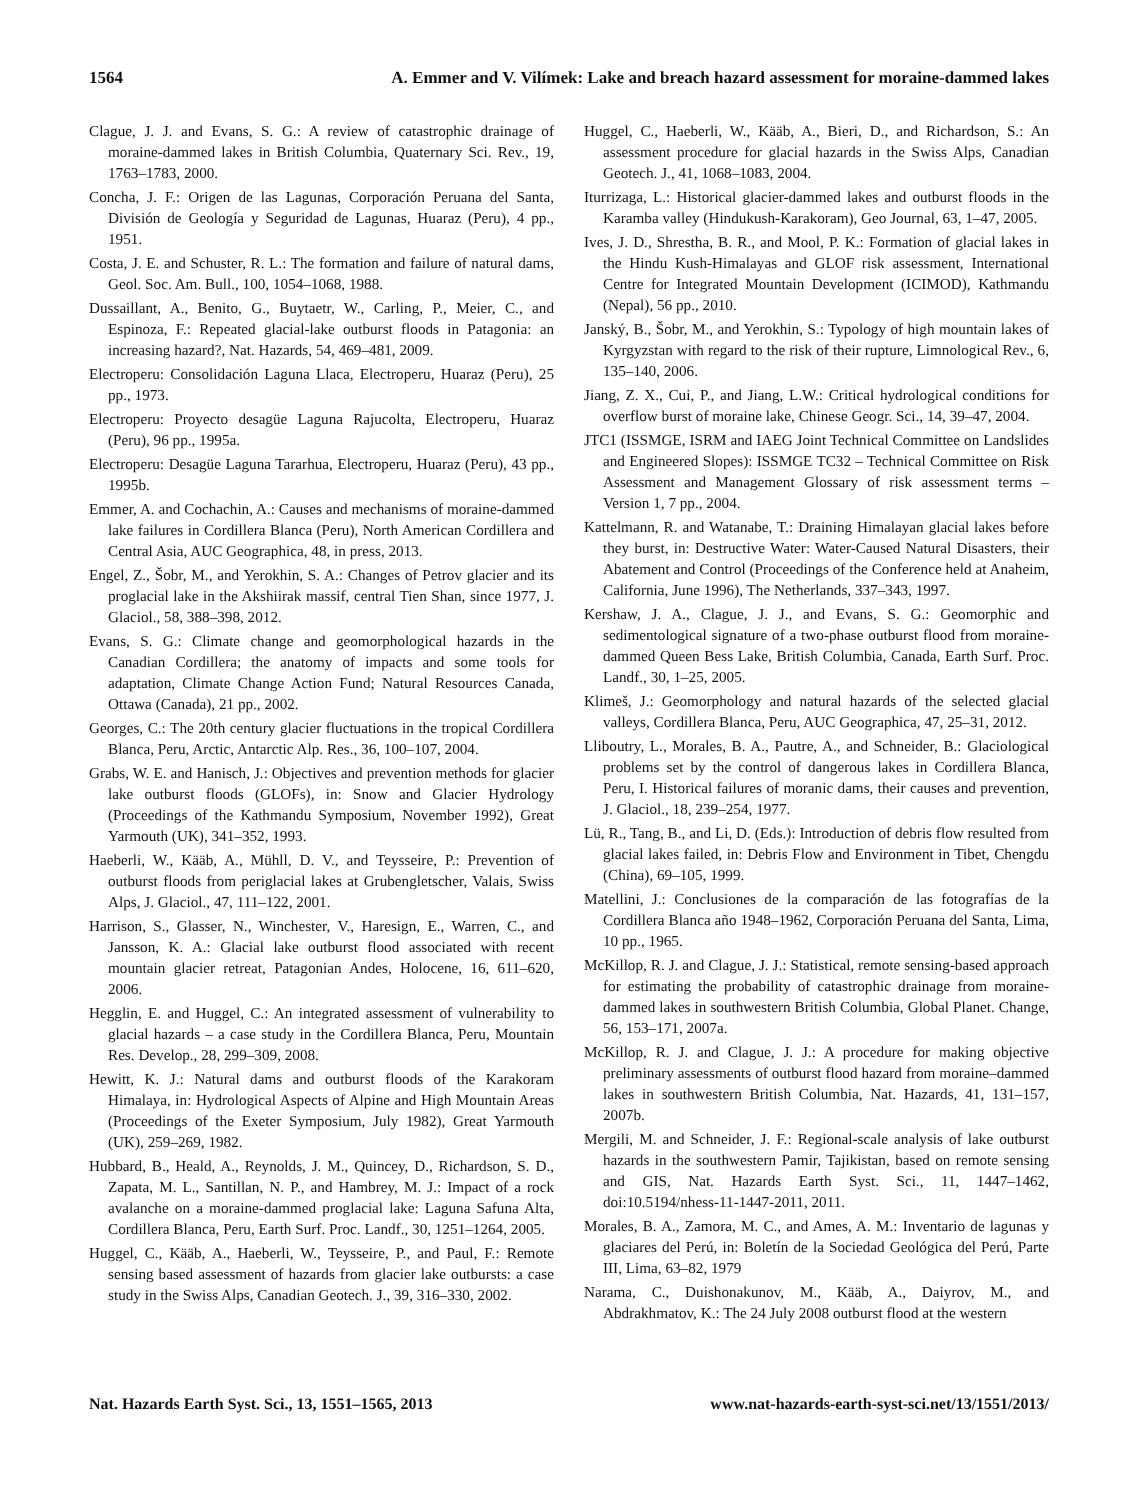1564 A. Emmer and V. Vilímek: Lake and breach hazard assessment for moraine-dammed lakes
Clague, J. J. and Evans, S. G.: A review of catastrophic drainage of moraine-dammed lakes in British Columbia, Quaternary Sci. Rev., 19, 1763–1783, 2000.
Concha, J. F.: Origen de las Lagunas, Corporación Peruana del Santa, División de Geología y Seguridad de Lagunas, Huaraz (Peru), 4 pp., 1951.
Costa, J. E. and Schuster, R. L.: The formation and failure of natural dams, Geol. Soc. Am. Bull., 100, 1054–1068, 1988.
Dussaillant, A., Benito, G., Buytaetr, W., Carling, P., Meier, C., and Espinoza, F.: Repeated glacial-lake outburst floods in Patagonia: an increasing hazard?, Nat. Hazards, 54, 469–481, 2009.
Electroperu: Consolidación Laguna Llaca, Electroperu, Huaraz (Peru), 25 pp., 1973.
Electroperu: Proyecto desagüe Laguna Rajucolta, Electroperu, Huaraz (Peru), 96 pp., 1995a.
Electroperu: Desagüe Laguna Tararhua, Electroperu, Huaraz (Peru), 43 pp., 1995b.
Emmer, A. and Cochachin, A.: Causes and mechanisms of moraine-dammed lake failures in Cordillera Blanca (Peru), North American Cordillera and Central Asia, AUC Geographica, 48, in press, 2013.
Engel, Z., Šobr, M., and Yerokhin, S. A.: Changes of Petrov glacier and its proglacial lake in the Akshiirak massif, central Tien Shan, since 1977, J. Glaciol., 58, 388–398, 2012.
Evans, S. G.: Climate change and geomorphological hazards in the Canadian Cordillera; the anatomy of impacts and some tools for adaptation, Climate Change Action Fund; Natural Resources Canada, Ottawa (Canada), 21 pp., 2002.
Georges, C.: The 20th century glacier fluctuations in the tropical Cordillera Blanca, Peru, Arctic, Antarctic Alp. Res., 36, 100–107, 2004.
Grabs, W. E. and Hanisch, J.: Objectives and prevention methods for glacier lake outburst floods (GLOFs), in: Snow and Glacier Hydrology (Proceedings of the Kathmandu Symposium, November 1992), Great Yarmouth (UK), 341–352, 1993.
Haeberli, W., Kääb, A., Mühll, D. V., and Teysseire, P.: Prevention of outburst floods from periglacial lakes at Grubengletscher, Valais, Swiss Alps, J. Glaciol., 47, 111–122, 2001.
Harrison, S., Glasser, N., Winchester, V., Haresign, E., Warren, C., and Jansson, K. A.: Glacial lake outburst flood associated with recent mountain glacier retreat, Patagonian Andes, Holocene, 16, 611–620, 2006.
Hegglin, E. and Huggel, C.: An integrated assessment of vulnerability to glacial hazards – a case study in the Cordillera Blanca, Peru, Mountain Res. Develop., 28, 299–309, 2008.
Hewitt, K. J.: Natural dams and outburst floods of the Karakoram Himalaya, in: Hydrological Aspects of Alpine and High Mountain Areas (Proceedings of the Exeter Symposium, July 1982), Great Yarmouth (UK), 259–269, 1982.
Hubbard, B., Heald, A., Reynolds, J. M., Quincey, D., Richardson, S. D., Zapata, M. L., Santillan, N. P., and Hambrey, M. J.: Impact of a rock avalanche on a moraine-dammed proglacial lake: Laguna Safuna Alta, Cordillera Blanca, Peru, Earth Surf. Proc. Landf., 30, 1251–1264, 2005.
Huggel, C., Kääb, A., Haeberli, W., Teysseire, P., and Paul, F.: Remote sensing based assessment of hazards from glacier lake outbursts: a case study in the Swiss Alps, Canadian Geotech. J., 39, 316–330, 2002.
Huggel, C., Haeberli, W., Kääb, A., Bieri, D., and Richardson, S.: An assessment procedure for glacial hazards in the Swiss Alps, Canadian Geotech. J., 41, 1068–1083, 2004.
Iturrizaga, L.: Historical glacier-dammed lakes and outburst floods in the Karamba valley (Hindukush-Karakoram), Geo Journal, 63, 1–47, 2005.
Ives, J. D., Shrestha, B. R., and Mool, P. K.: Formation of glacial lakes in the Hindu Kush-Himalayas and GLOF risk assessment, International Centre for Integrated Mountain Development (ICIMOD), Kathmandu (Nepal), 56 pp., 2010.
Janský, B., Šobr, M., and Yerokhin, S.: Typology of high mountain lakes of Kyrgyzstan with regard to the risk of their rupture, Limnological Rev., 6, 135–140, 2006.
Jiang, Z. X., Cui, P., and Jiang, L.W.: Critical hydrological conditions for overflow burst of moraine lake, Chinese Geogr. Sci., 14, 39–47, 2004.
JTC1 (ISSMGE, ISRM and IAEG Joint Technical Committee on Landslides and Engineered Slopes): ISSMGE TC32 – Technical Committee on Risk Assessment and Management Glossary of risk assessment terms – Version 1, 7 pp., 2004.
Kattelmann, R. and Watanabe, T.: Draining Himalayan glacial lakes before they burst, in: Destructive Water: Water-Caused Natural Disasters, their Abatement and Control (Proceedings of the Conference held at Anaheim, California, June 1996), The Netherlands, 337–343, 1997.
Kershaw, J. A., Clague, J. J., and Evans, S. G.: Geomorphic and sedimentological signature of a two-phase outburst flood from moraine-dammed Queen Bess Lake, British Columbia, Canada, Earth Surf. Proc. Landf., 30, 1–25, 2005.
Klimeš, J.: Geomorphology and natural hazards of the selected glacial valleys, Cordillera Blanca, Peru, AUC Geographica, 47, 25–31, 2012.
Lliboutry, L., Morales, B. A., Pautre, A., and Schneider, B.: Glaciological problems set by the control of dangerous lakes in Cordillera Blanca, Peru, I. Historical failures of moranic dams, their causes and prevention, J. Glaciol., 18, 239–254, 1977.
Lü, R., Tang, B., and Li, D. (Eds.): Introduction of debris flow resulted from glacial lakes failed, in: Debris Flow and Environment in Tibet, Chengdu (China), 69–105, 1999.
Matellini, J.: Conclusiones de la comparación de las fotografías de la Cordillera Blanca año 1948–1962, Corporación Peruana del Santa, Lima, 10 pp., 1965.
McKillop, R. J. and Clague, J. J.: Statistical, remote sensing-based approach for estimating the probability of catastrophic drainage from moraine-dammed lakes in southwestern British Columbia, Global Planet. Change, 56, 153–171, 2007a.
McKillop, R. J. and Clague, J. J.: A procedure for making objective preliminary assessments of outburst flood hazard from moraine–dammed lakes in southwestern British Columbia, Nat. Hazards, 41, 131–157, 2007b.
Mergili, M. and Schneider, J. F.: Regional-scale analysis of lake outburst hazards in the southwestern Pamir, Tajikistan, based on remote sensing and GIS, Nat. Hazards Earth Syst. Sci., 11, 1447–1462, doi:10.5194/nhess-11-1447-2011, 2011.
Morales, B. A., Zamora, M. C., and Ames, A. M.: Inventario de lagunas y glaciares del Perú, in: Boletín de la Sociedad Geológica del Perú, Parte III, Lima, 63–82, 1979
Narama, C., Duishonakunov, M., Kääb, A., Daiyrov, M., and Abdrakhmatov, K.: The 24 July 2008 outburst flood at the western
Nat. Hazards Earth Syst. Sci., 13, 1551–1565, 2013 www.nat-hazards-earth-syst-sci.net/13/1551/2013/